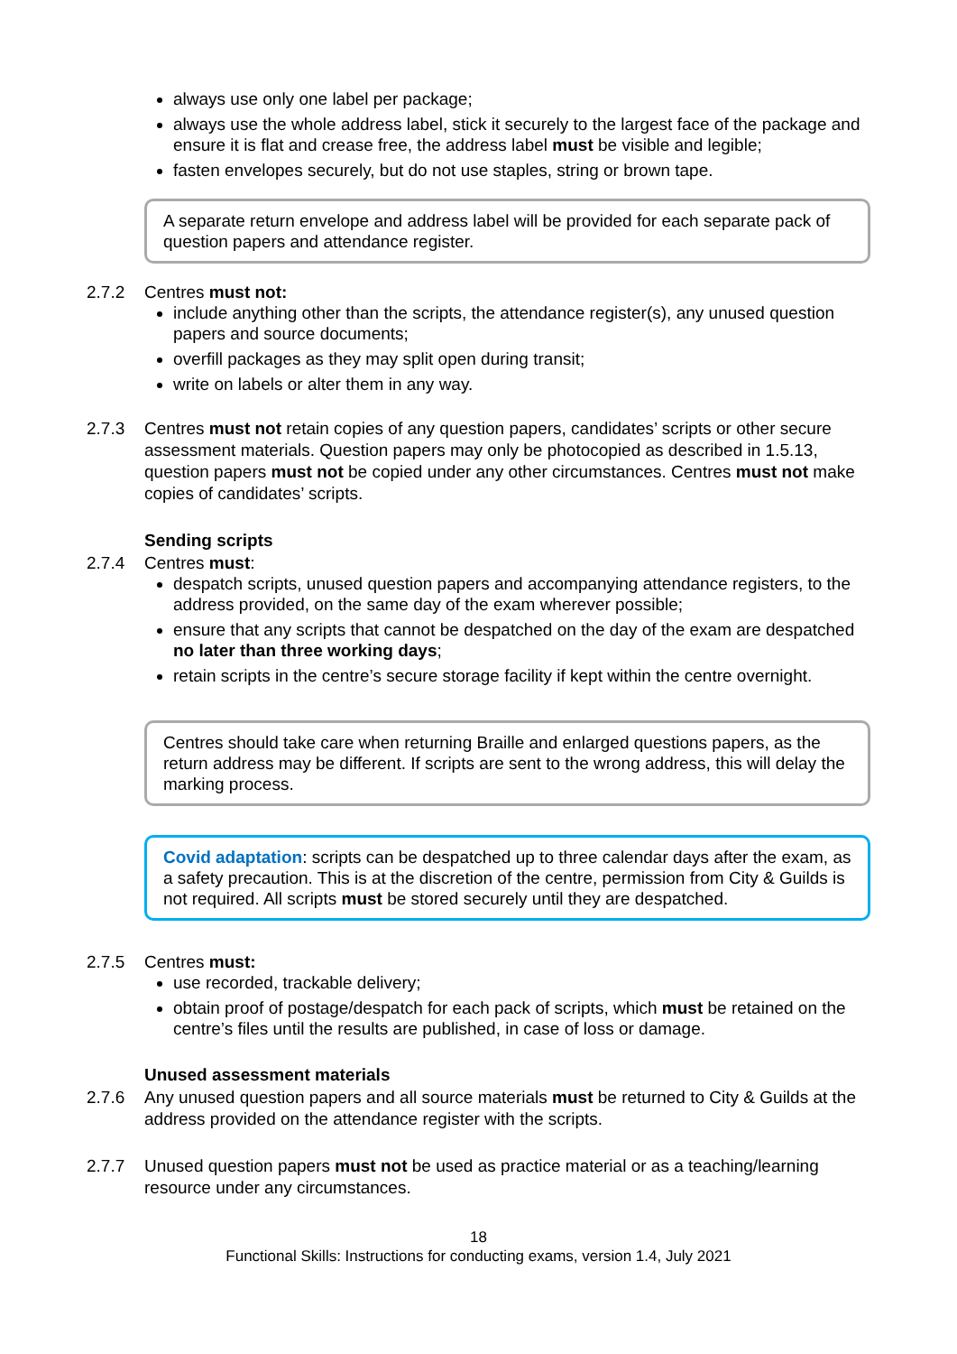always use only one label per package;
always use the whole address label, stick it securely to the largest face of the package and ensure it is flat and crease free, the address label must be visible and legible;
fasten envelopes securely, but do not use staples, string or brown tape.
A separate return envelope and address label will be provided for each separate pack of question papers and attendance register.
2.7.2 Centres must not:
include anything other than the scripts, the attendance register(s), any unused question papers and source documents;
overfill packages as they may split open during transit;
write on labels or alter them in any way.
2.7.3
Centres must not retain copies of any question papers, candidates’ scripts or other secure assessment materials. Question papers may only be photocopied as described in 1.5.13, question papers must not be copied under any other circumstances. Centres must not make copies of candidates’ scripts.
Sending scripts
2.7.4 Centres must:
despatch scripts, unused question papers and accompanying attendance registers, to the address provided, on the same day of the exam wherever possible;
ensure that any scripts that cannot be despatched on the day of the exam are despatched no later than three working days;
retain scripts in the centre’s secure storage facility if kept within the centre overnight.
Centres should take care when returning Braille and enlarged questions papers, as the return address may be different. If scripts are sent to the wrong address, this will delay the marking process.
Covid adaptation: scripts can be despatched up to three calendar days after the exam, as a safety precaution. This is at the discretion of the centre, permission from City & Guilds is not required. All scripts must be stored securely until they are despatched.
2.7.5 Centres must:
use recorded, trackable delivery;
obtain proof of postage/despatch for each pack of scripts, which must be retained on the centre’s files until the results are published, in case of loss or damage.
Unused assessment materials
2.7.6
Any unused question papers and all source materials must be returned to City & Guilds at the address provided on the attendance register with the scripts.
2.7.7
Unused question papers must not be used as practice material or as a teaching/learning resource under any circumstances.
18
Functional Skills: Instructions for conducting exams, version 1.4, July 2021